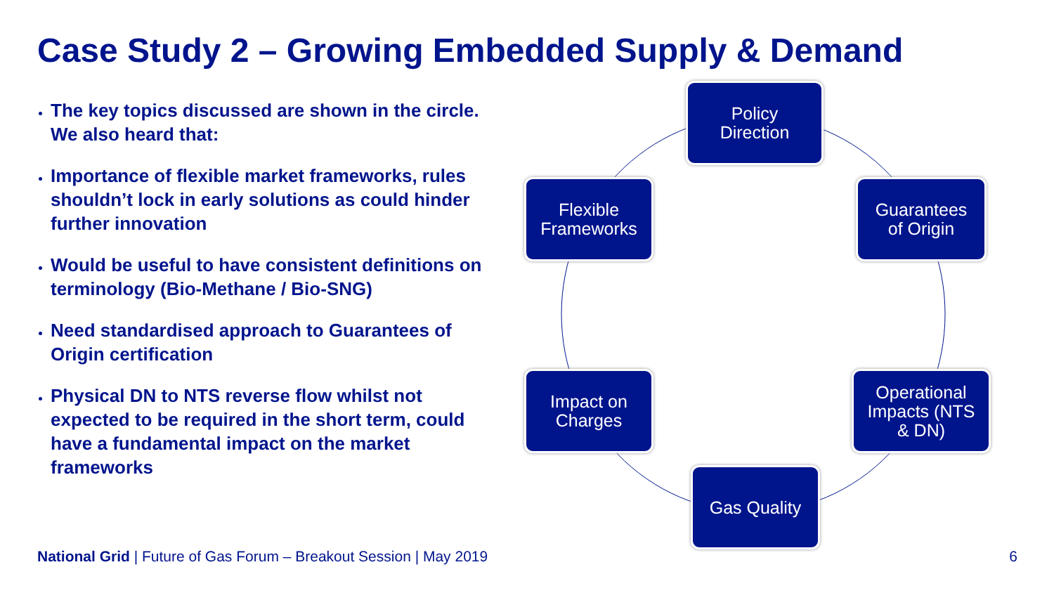Case Study 2 – Growing Embedded Supply & Demand
The key topics discussed are shown in the circle. We also heard that:
Importance of flexible market frameworks, rules shouldn’t lock in early solutions as could hinder further innovation
Would be useful to have consistent definitions on terminology (Bio-Methane / Bio-SNG)
Need standardised approach to Guarantees of Origin certification
Physical DN to NTS reverse flow whilst not expected to be required in the short term, could have a fundamental impact on the market frameworks
Policy
Direction
Guarantees
of Origin
Operational
Impacts (NTS
& DN)
Gas Quality
Impact on
Charges
Flexible
Frameworks
National Grid | Future of Gas Forum – Breakout Session | May 2019
6